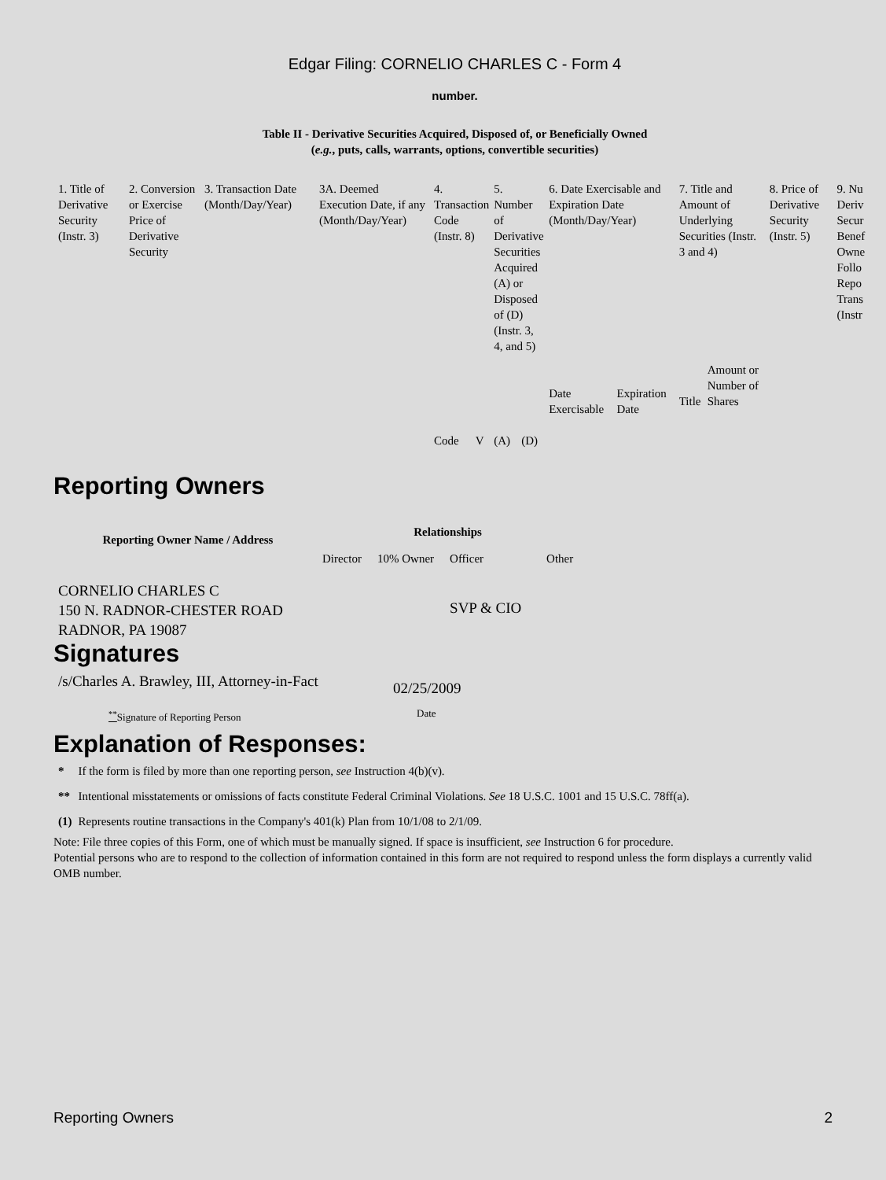Edgar Filing: CORNELIO CHARLES C - Form 4
number.
Table II - Derivative Securities Acquired, Disposed of, or Beneficially Owned
(e.g., puts, calls, warrants, options, convertible securities)
| 1. Title of Derivative Security (Instr. 3) | 2. Conversion or Exercise Price of Derivative Security | 3. Transaction Date (Month/Day/Year) | 3A. Deemed Execution Date, if any (Month/Day/Year) | 4. Transaction Code (Instr. 8) | | 5. Number of Derivative Securities Acquired (A) or Disposed of (D) (Instr. 3, 4, and 5) | | 6. Date Exercisable and Expiration Date (Month/Day/Year) | | 7. Title and Amount of Underlying Securities (Instr. 3 and 4) | | 8. Price of Derivative Security (Instr. 5) | 9. Nu Deriv Secur Benef Owne Follo Repo Trans (Instr |
| | | | | Code | V | (A) | (D) | Date Exercisable | Expiration Date | Title | Amount or Number of Shares | | |
Reporting Owners
| Reporting Owner Name / Address | Relationships | | | |
| --- | --- | --- | --- | --- |
| | Director | 10% Owner | Officer | Other |
| CORNELIO CHARLES C 150 N. RADNOR-CHESTER ROAD RADNOR, PA 19087 | | | SVP & CIO | |
Signatures
| /s/Charles A. Brawley, III, Attorney-in-Fact | 02/25/2009 |
| <sup>**</sup> Signature of Reporting Person | Date |
Explanation of Responses:
| * | If the form is filed by more than one reporting person, see Instruction 4(b)(v). |
| ** | Intentional misstatements or omissions of facts constitute Federal Criminal Violations. See 18 U.S.C. 1001 and 15 U.S.C. 78ff(a). |
| (1) | Represents routine transactions in the Company's 401(k) Plan from 10/1/08 to 2/1/09. |
Note: File three copies of this Form, one of which must be manually signed. If space is insufficient, see Instruction 6 for procedure.
Potential persons who are to respond to the collection of information contained in this form are not required to respond unless the form displays a currently valid OMB number.
Reporting Owners 2